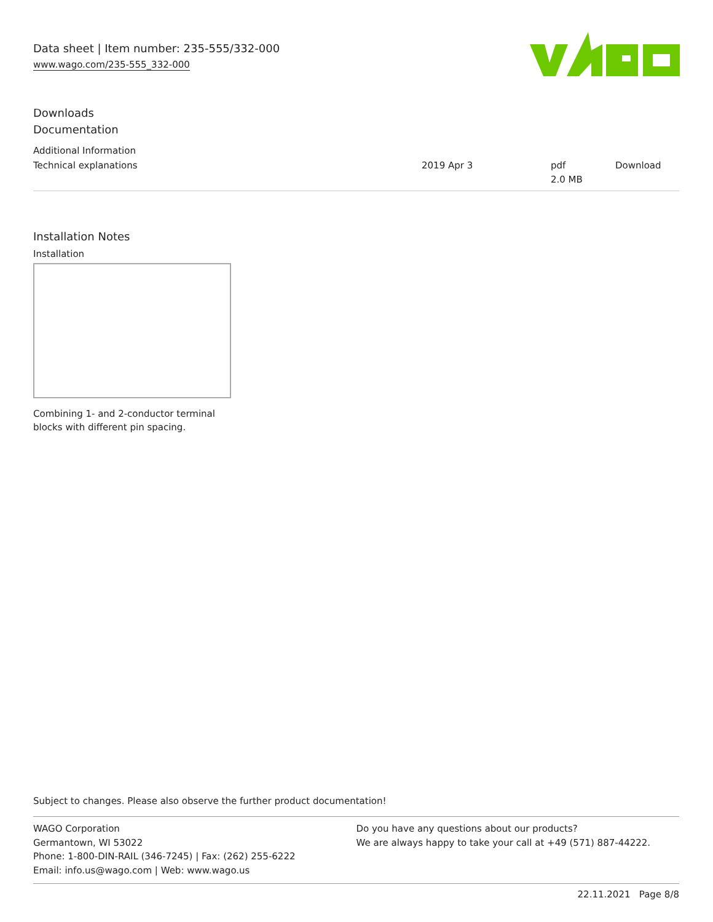Data sheet | Item number: 235-555/332-000
www.wago.com/235-555_332-000
Downloads
Documentation
Additional Information
| Technical explanations | 2019 Apr 3 | pdf 2.0 MB | Download |
Installation Notes
Installation
Combining 1- and 2-conductor terminal
blocks with different pin spacing.
Subject to changes. Please also observe the further product documentation!
WAGO Corporation
Germantown, WI 53022
Phone: 1-800-DIN-RAIL (346-7245) | Fax: (262) 255-6222
Email: info.us@wago.com | Web: www.wago.us
Do you have any questions about our products?
We are always happy to take your call at +49 (571) 887-44222.
22.11.2021 Page 8/8